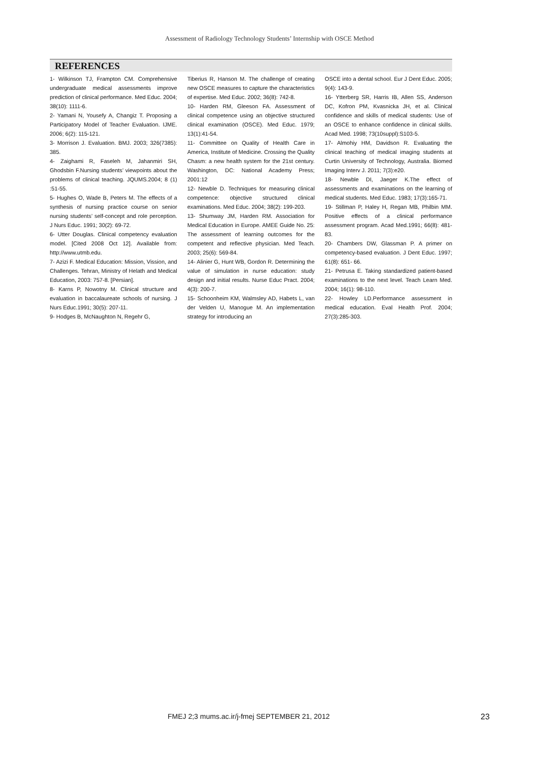Assessment of Radiology Technology Students’ Internship with OSCE Method
REFERENCES
1- Wilkinson TJ, Frampton CM. Comprehensive undergraduate medical assessments improve prediction of clinical performance. Med Educ. 2004; 38(10): 1111-6.
2- Yamani N, Yousefy A, Changiz T. Proposing a Participatory Model of Teacher Evaluation. IJME. 2006; 6(2): 115-121.
3- Morrison J. Evaluation. BMJ. 2003; 326(7385): 385.
4- Zaighami R, Faseleh M, Jahanmiri SH, Ghodsbin F.Nursing students’ viewpoints about the problems of clinical teaching. JQUMS.2004; 8 (1) :51-55.
5- Hughes O, Wade B, Peters M. The effects of a synthesis of nursing practice course on senior nursing students’ self-concept and role perception. J Nurs Educ. 1991; 30(2): 69-72.
6- Utter Douglas. Clinical competency evaluation model. [Cited 2008 Oct 12]. Available from: http://www.utmb.edu.
7- Azizi F. Medical Education: Mission, Vission, and Challenges. Tehran, Ministry of Helath and Medical Education, 2003: 757-8. [Persian].
8- Karns P, Nowotny M. Clinical structure and evaluation in baccalaureate schools of nursing. J Nurs Educ.1991; 30(5): 207-11.
9- Hodges B, McNaughton N, Regehr G,
Tiberius R, Hanson M. The challenge of creating new OSCE measures to capture the characteristics of expertise. Med Educ. 2002; 36(8): 742-8.
10- Harden RM, Gleeson FA. Assessment of clinical competence using an objective structured clinical examination (OSCE). Med Educ. 1979; 13(1):41-54.
11- Committee on Quality of Health Care in America, Institute of Medicine. Crossing the Quality Chasm: a new health system for the 21st century. Washington, DC: National Academy Press; 2001:12
12- Newble D. Techniques for measuring clinical competence: objective structured clinical examinations. Med Educ. 2004; 38(2): 199-203.
13- Shumway JM, Harden RM. Association for Medical Education in Europe. AMEE Guide No. 25: The assessment of learning outcomes for the competent and reflective physician. Med Teach. 2003; 25(6): 569-84.
14- Alinier G, Hunt WB, Gordon R. Determining the value of simulation in nurse education: study design and initial results. Nurse Educ Pract. 2004; 4(3): 200-7.
15- Schoonheim KM, Walmsley AD, Habets L, van der Velden U, Manogue M. An implementation strategy for introducing an
OSCE into a dental school. Eur J Dent Educ. 2005; 9(4): 143-9.
16- Ytterberg SR, Harris IB, Allen SS, Anderson DC, Kofron PM, Kvasnicka JH, et al. Clinical confidence and skills of medical students: Use of an OSCE to enhance confidence in clinical skills. Acad Med. 1998; 73(10suppl):S103-5.
17- Almohiy HM, Davidson R. Evaluating the clinical teaching of medical imaging students at Curtin University of Technology, Australia. Biomed Imaging Interv J. 2011; 7(3):e20.
18- Newble DI, Jaeger K.The effect of assessments and examinations on the learning of medical students. Med Educ. 1983; 17(3):165-71.
19- Stillman P, Haley H, Regan MB, Philbin MM. Positive effects of a clinical performance assessment program. Acad Med.1991; 66(8): 481-83.
20- Chambers DW, Glassman P. A primer on competency-based evaluation. J Dent Educ. 1997; 61(8): 651- 66.
21- Petrusa E. Taking standardized patient-based examinations to the next level. Teach Learn Med. 2004; 16(1): 98-110.
22- Howley LD.Performance assessment in medical education. Eval Health Prof. 2004; 27(3):285-303.
FMEJ 2;3 mums.ac.ir/j-fmej SEPTEMBER 21, 2012
23